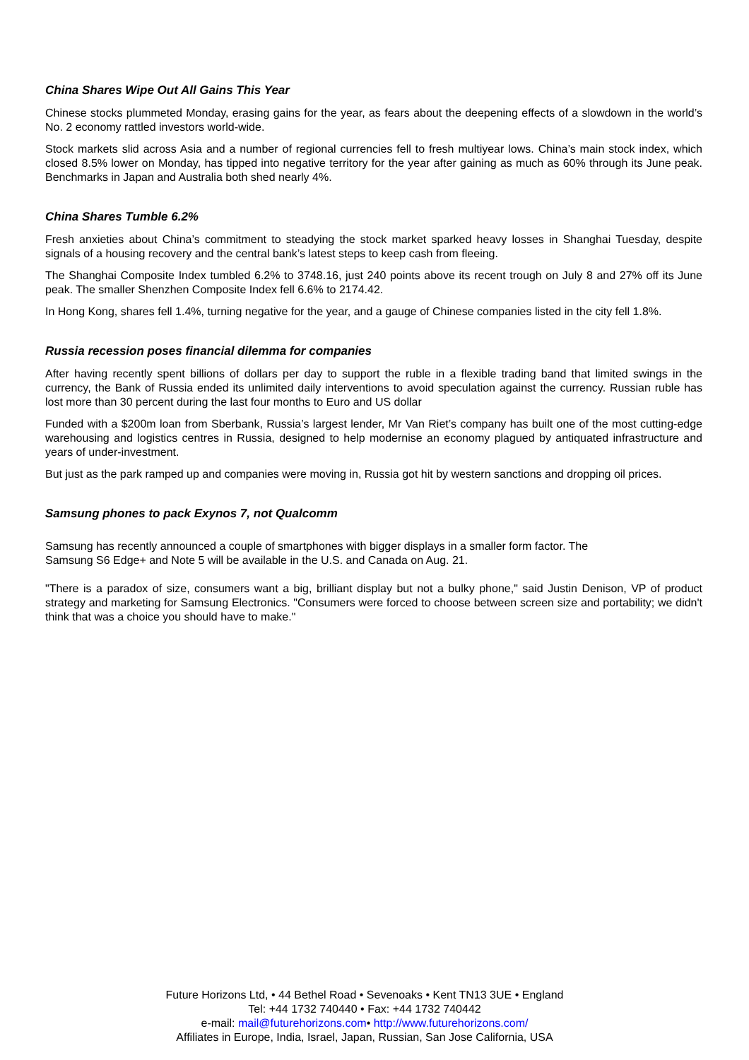China Shares Wipe Out All Gains This Year
Chinese stocks plummeted Monday, erasing gains for the year, as fears about the deepening effects of a slowdown in the world’s No. 2 economy rattled investors world-wide.
Stock markets slid across Asia and a number of regional currencies fell to fresh multiyear lows. China’s main stock index, which closed 8.5% lower on Monday, has tipped into negative territory for the year after gaining as much as 60% through its June peak. Benchmarks in Japan and Australia both shed nearly 4%.
China Shares Tumble 6.2%
Fresh anxieties about China’s commitment to steadying the stock market sparked heavy losses in Shanghai Tuesday, despite signals of a housing recovery and the central bank’s latest steps to keep cash from fleeing.
The Shanghai Composite Index tumbled 6.2% to 3748.16, just 240 points above its recent trough on July 8 and 27% off its June peak. The smaller Shenzhen Composite Index fell 6.6% to 2174.42.
In Hong Kong, shares fell 1.4%, turning negative for the year, and a gauge of Chinese companies listed in the city fell 1.8%.
Russia recession poses financial dilemma for companies
After having recently spent billions of dollars per day to support the ruble in a flexible trading band that limited swings in the currency, the Bank of Russia ended its unlimited daily interventions to avoid speculation against the currency. Russian ruble has lost more than 30 percent during the last four months to Euro and US dollar
Funded with a $200m loan from Sberbank, Russia’s largest lender, Mr Van Riet’s company has built one of the most cutting-edge warehousing and logistics centres in Russia, designed to help modernise an economy plagued by antiquated infrastructure and years of under-investment.
But just as the park ramped up and companies were moving in, Russia got hit by western sanctions and dropping oil prices.
Samsung phones to pack Exynos 7, not Qualcomm
Samsung has recently announced a couple of smartphones with bigger displays in a smaller form factor. The
Samsung S6 Edge+ and Note 5 will be available in the U.S. and Canada on Aug. 21.
"There is a paradox of size, consumers want a big, brilliant display but not a bulky phone," said Justin Denison, VP of product strategy and marketing for Samsung Electronics. "Consumers were forced to choose between screen size and portability; we didn't think that was a choice you should have to make."
Future Horizons Ltd, • 44 Bethel Road • Sevenoaks • Kent TN13 3UE • England
Tel: +44 1732 740440 • Fax: +44 1732 740442
e-mail: mail@futurehorizons.com• http://www.futurehorizons.com/
Affiliates in Europe, India, Israel, Japan, Russian, San Jose California, USA